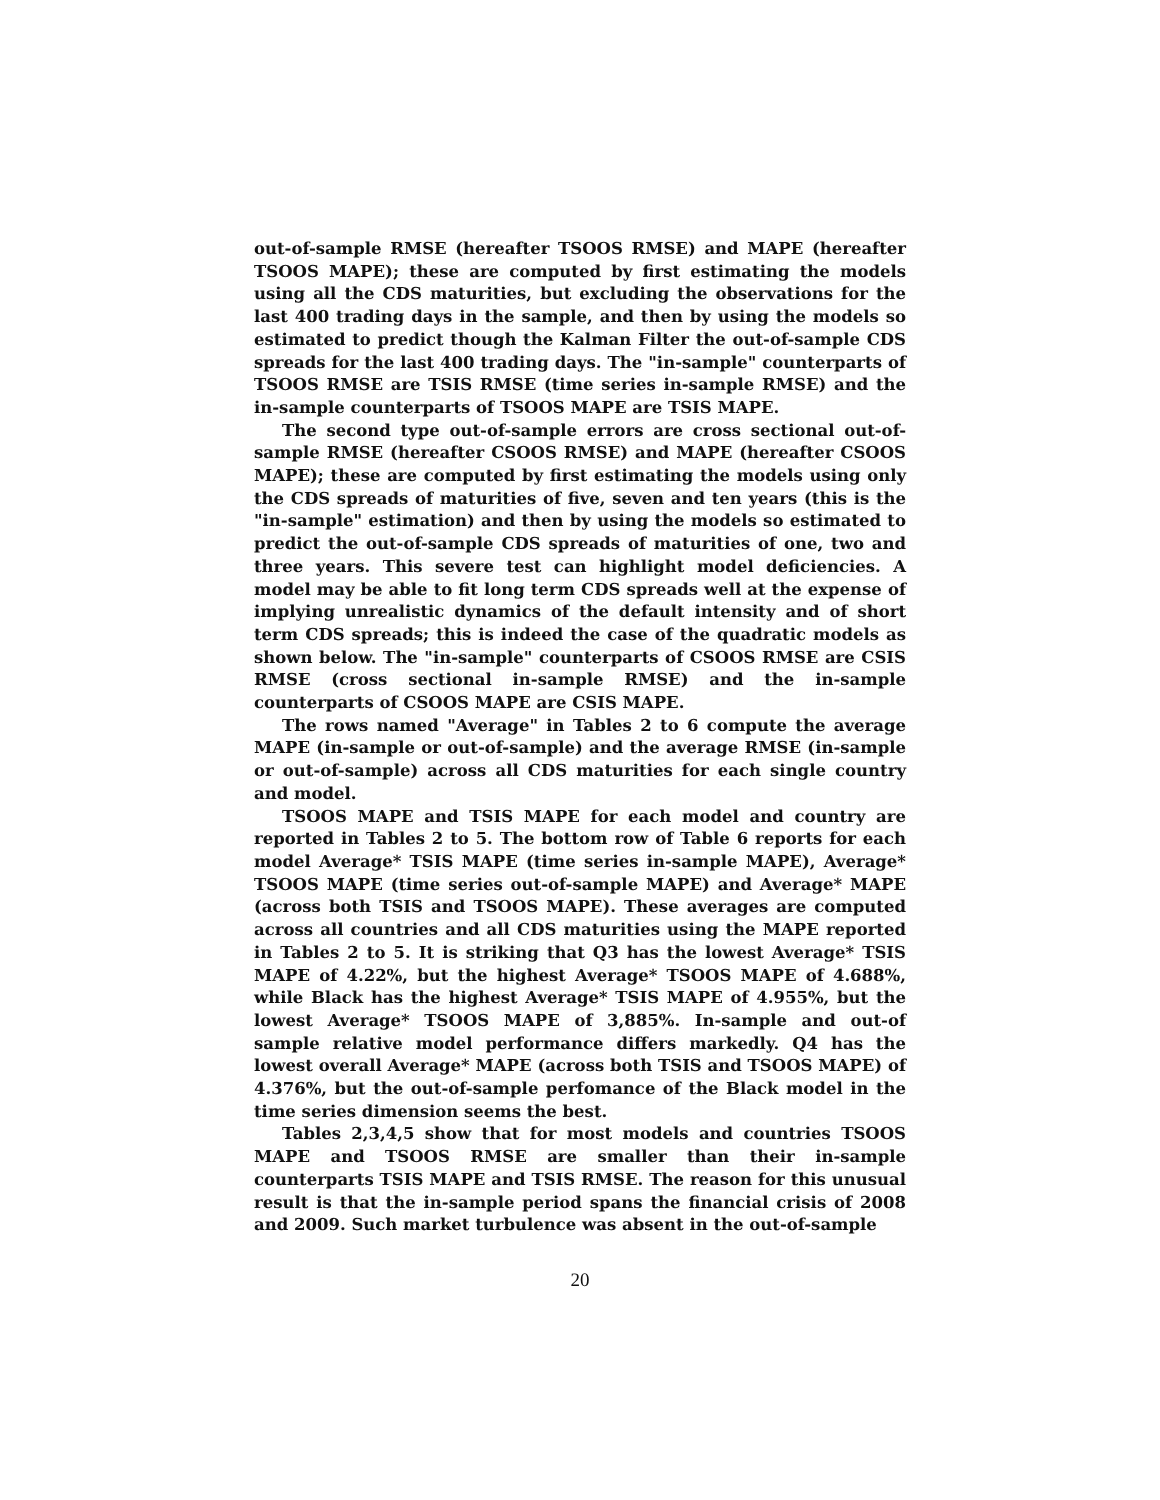out-of-sample RMSE (hereafter TSOOS RMSE) and MAPE (hereafter TSOOS MAPE); these are computed by first estimating the models using all the CDS maturities, but excluding the observations for the last 400 trading days in the sample, and then by using the models so estimated to predict though the Kalman Filter the out-of-sample CDS spreads for the last 400 trading days. The "in-sample" counterparts of TSOOS RMSE are TSIS RMSE (time series in-sample RMSE) and the in-sample counterparts of TSOOS MAPE are TSIS MAPE.
The second type out-of-sample errors are cross sectional out-of-sample RMSE (hereafter CSOOS RMSE) and MAPE (hereafter CSOOS MAPE); these are computed by first estimating the models using only the CDS spreads of maturities of five, seven and ten years (this is the "in-sample" estimation) and then by using the models so estimated to predict the out-of-sample CDS spreads of maturities of one, two and three years. This severe test can highlight model deficiencies. A model may be able to fit long term CDS spreads well at the expense of implying unrealistic dynamics of the default intensity and of short term CDS spreads; this is indeed the case of the quadratic models as shown below. The "in-sample" counterparts of CSOOS RMSE are CSIS RMSE (cross sectional in-sample RMSE) and the in-sample counterparts of CSOOS MAPE are CSIS MAPE.
The rows named "Average" in Tables 2 to 6 compute the average MAPE (in-sample or out-of-sample) and the average RMSE (in-sample or out-of-sample) across all CDS maturities for each single country and model.
TSOOS MAPE and TSIS MAPE for each model and country are reported in Tables 2 to 5. The bottom row of Table 6 reports for each model Average* TSIS MAPE (time series in-sample MAPE), Average* TSOOS MAPE (time series out-of-sample MAPE) and Average* MAPE (across both TSIS and TSOOS MAPE). These averages are computed across all countries and all CDS maturities using the MAPE reported in Tables 2 to 5. It is striking that Q3 has the lowest Average* TSIS MAPE of 4.22%, but the highest Average* TSOOS MAPE of 4.688%, while Black has the highest Average* TSIS MAPE of 4.955%, but the lowest Average* TSOOS MAPE of 3,885%. In-sample and out-of sample relative model performance differs markedly. Q4 has the lowest overall Average* MAPE (across both TSIS and TSOOS MAPE) of 4.376%, but the out-of-sample perfomance of the Black model in the time series dimension seems the best.
Tables 2,3,4,5 show that for most models and countries TSOOS MAPE and TSOOS RMSE are smaller than their in-sample counterparts TSIS MAPE and TSIS RMSE. The reason for this unusual result is that the in-sample period spans the financial crisis of 2008 and 2009. Such market turbulence was absent in the out-of-sample
20